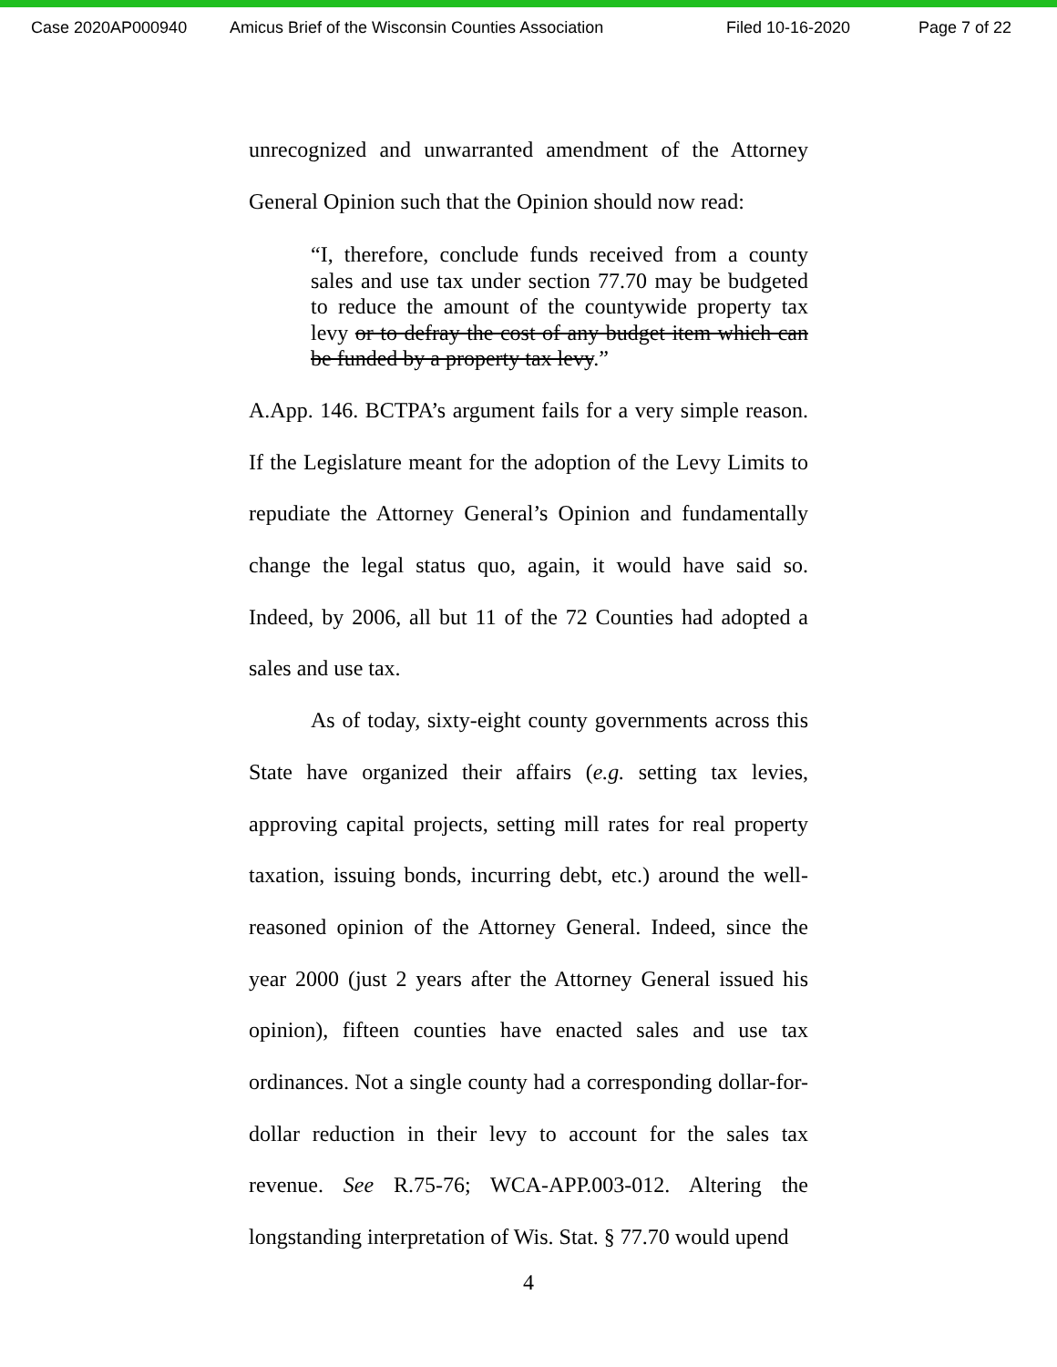Case 2020AP000940 Amicus Brief of the Wisconsin Counties Association Filed 10-16-2020 Page 7 of 22
unrecognized and unwarranted amendment of the Attorney General Opinion such that the Opinion should now read:
“I, therefore, conclude funds received from a county sales and use tax under section 77.70 may be budgeted to reduce the amount of the countywide property tax levy or to defray the cost of any budget item which can be funded by a property tax levy.”
A.App. 146. BCTPA’s argument fails for a very simple reason. If the Legislature meant for the adoption of the Levy Limits to repudiate the Attorney General’s Opinion and fundamentally change the legal status quo, again, it would have said so. Indeed, by 2006, all but 11 of the 72 Counties had adopted a sales and use tax.
As of today, sixty-eight county governments across this State have organized their affairs (e.g. setting tax levies, approving capital projects, setting mill rates for real property taxation, issuing bonds, incurring debt, etc.) around the well-reasoned opinion of the Attorney General. Indeed, since the year 2000 (just 2 years after the Attorney General issued his opinion), fifteen counties have enacted sales and use tax ordinances. Not a single county had a corresponding dollar-for-dollar reduction in their levy to account for the sales tax revenue. See R.75-76; WCA-APP.003-012. Altering the longstanding interpretation of Wis. Stat. § 77.70 would upend
4